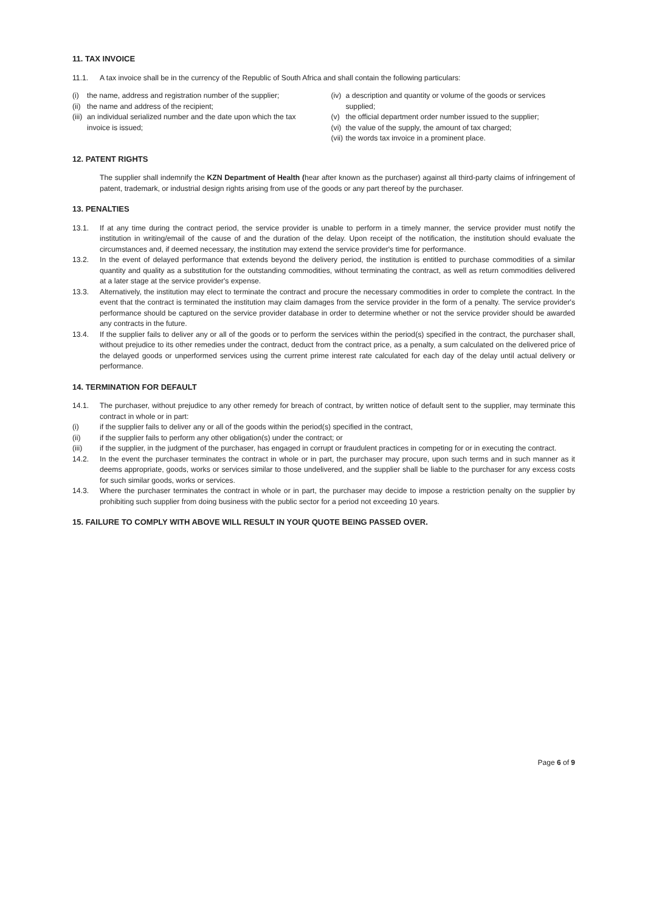11. TAX INVOICE
11.1. A tax invoice shall be in the currency of the Republic of South Africa and shall contain the following particulars:
(i) the name, address and registration number of the supplier;
(ii) the name and address of the recipient;
(iii) an individual serialized number and the date upon which the tax invoice is issued;
(iv) a description and quantity or volume of the goods or services supplied;
(v) the official department order number issued to the supplier;
(vi) the value of the supply, the amount of tax charged;
(vii) the words tax invoice in a prominent place.
12. PATENT RIGHTS
The supplier shall indemnify the KZN Department of Health (hear after known as the purchaser) against all third-party claims of infringement of patent, trademark, or industrial design rights arising from use of the goods or any part thereof by the purchaser.
13. PENALTIES
13.1. If at any time during the contract period, the service provider is unable to perform in a timely manner, the service provider must notify the institution in writing/email of the cause of and the duration of the delay. Upon receipt of the notification, the institution should evaluate the circumstances and, if deemed necessary, the institution may extend the service provider's time for performance.
13.2. In the event of delayed performance that extends beyond the delivery period, the institution is entitled to purchase commodities of a similar quantity and quality as a substitution for the outstanding commodities, without terminating the contract, as well as return commodities delivered at a later stage at the service provider's expense.
13.3. Alternatively, the institution may elect to terminate the contract and procure the necessary commodities in order to complete the contract. In the event that the contract is terminated the institution may claim damages from the service provider in the form of a penalty. The service provider's performance should be captured on the service provider database in order to determine whether or not the service provider should be awarded any contracts in the future.
13.4. If the supplier fails to deliver any or all of the goods or to perform the services within the period(s) specified in the contract, the purchaser shall, without prejudice to its other remedies under the contract, deduct from the contract price, as a penalty, a sum calculated on the delivered price of the delayed goods or unperformed services using the current prime interest rate calculated for each day of the delay until actual delivery or performance.
14. TERMINATION FOR DEFAULT
14.1. The purchaser, without prejudice to any other remedy for breach of contract, by written notice of default sent to the supplier, may terminate this contract in whole or in part:
(i) if the supplier fails to deliver any or all of the goods within the period(s) specified in the contract,
(ii) if the supplier fails to perform any other obligation(s) under the contract; or
(iii) if the supplier, in the judgment of the purchaser, has engaged in corrupt or fraudulent practices in competing for or in executing the contract.
14.2. In the event the purchaser terminates the contract in whole or in part, the purchaser may procure, upon such terms and in such manner as it deems appropriate, goods, works or services similar to those undelivered, and the supplier shall be liable to the purchaser for any excess costs for such similar goods, works or services.
14.3. Where the purchaser terminates the contract in whole or in part, the purchaser may decide to impose a restriction penalty on the supplier by prohibiting such supplier from doing business with the public sector for a period not exceeding 10 years.
15. FAILURE TO COMPLY WITH ABOVE WILL RESULT IN YOUR QUOTE BEING PASSED OVER.
Page 6 of 9